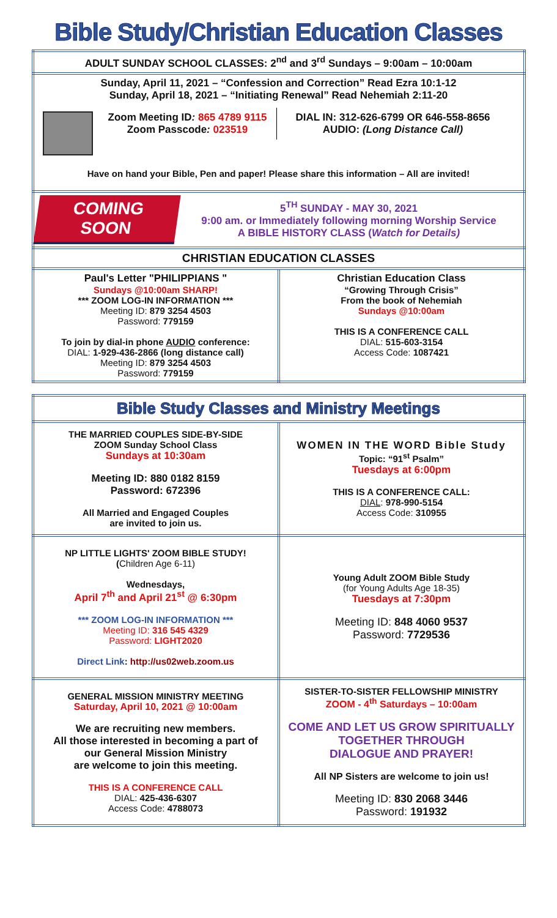Bible Study/Christian Education Classes
| ADULT SUNDAY SCHOOL CLASSES: 2<sup>nd</sup> and 3<sup>rd</sup> Sundays – 9:00am – 10:00am | |
| Sunday, April 11, 2021 – “Confession and Correction” Read Ezra 10:1-12 Sunday, April 18, 2021 – “Initiating Renewal” Read Nehemiah 2:11-20 Zoom Meeting ID : 865 4789 9115 Zoom Passcode : 023519 DIAL IN: 312-626-6799 OR 646-558-8656 AUDIO: (Long Distance Call) Have on hand your Bible, Pen and paper! Please share this information – All are invited! | |
| COMING SOON 5<sup>TH</sup> SUNDAY - MAY 30, 2021 9:00 am. or Immediately following morning Worship Service A BIBLE HISTORY CLASS ( Watch for Details) | |
| CHRISTIAN EDUCATION CLASSES | |
| Paul's Letter "PHILIPPIANS " Sundays @10:00am SHARP! *** ZOOM LOG-IN INFORMATION *** Meeting ID: 879 3254 4503 Password: 779159 To join by dial-in phone AUDIO conference: DIAL: 1-929-436-2866 (long distance call) Meeting ID: 879 3254 4503 Password: 779159 | Christian Education Class “Growing Through Crisis” From the book of Nehemiah Sundays @10:00am THIS IS A CONFERENCE CALL DIAL: 515-603-3154 Access Code: 1087421 |
| Bible Study Classes and Ministry Meetings | |
| THE MARRIED COUPLES SIDE-BY-SIDE ZOOM Sunday School Class Sundays at 10:30am Meeting ID: 880 0182 8159 Password: 672396 All Married and Engaged Couples are invited to join us. | WOMEN IN THE WORD Bible Study Topic: “91<sup>st</sup> Psalm” Tuesdays at 6:00pm THIS IS A CONFERENCE CALL: DIAL : 978-990-5154 Access Code: 310955 |
| NP LITTLE LIGHTS' ZOOM BIBLE STUDY! ( Children Age 6-11) Wednesdays, April 7<sup>th</sup> and April 21<sup>st</sup> @ 6:30pm *** ZOOM LOG-IN INFORMATION *** Meeting ID: 316 545 4329 Password: LIGHT2020 Direct Link : http://us02web.zoom.us | Young Adult ZOOM Bible Study (for Young Adults Age 18-35) Tuesdays at 7:30pm Meeting ID: 848 4060 9537 Password: 7729536 |
| GENERAL MISSION MINISTRY MEETING Saturday, April 10, 2021 @ 10:00am We are recruiting new members. All those interested in becoming a part of our General Mission Ministry are welcome to join this meeting. THIS IS A CONFERENCE CALL DIAL: 425-436-6307 Access Code: 4788073 | SISTER-TO-SISTER FELLOWSHIP MINISTRY ZOOM - 4<sup>th</sup> Saturdays – 10:00am COME AND LET US GROW SPIRITUALLY TOGETHER THROUGH DIALOGUE AND PRAYER! All NP Sisters are welcome to join us! Meeting ID: 830 2068 3446 Password: 191932 |